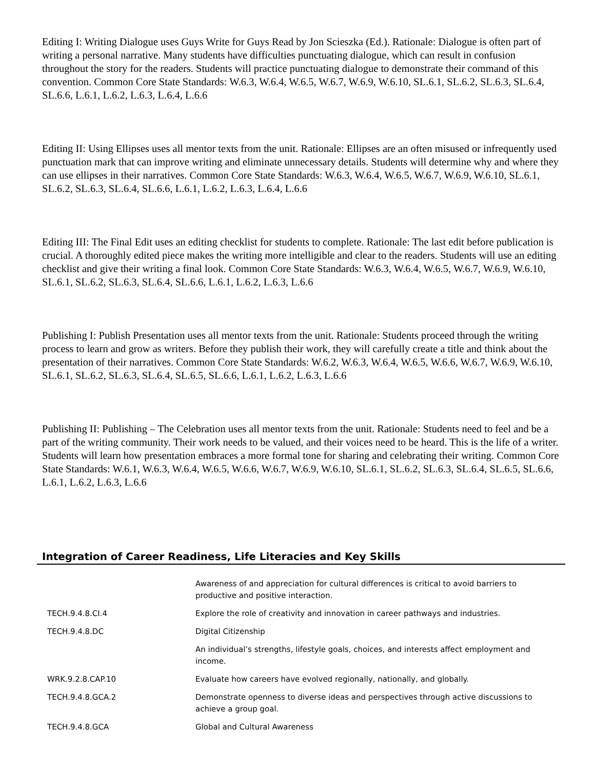Editing I: Writing Dialogue uses Guys Write for Guys Read by Jon Scieszka (Ed.). Rationale: Dialogue is often part of writing a personal narrative. Many students have difficulties punctuating dialogue, which can result in confusion throughout the story for the readers. Students will practice punctuating dialogue to demonstrate their command of this convention. Common Core State Standards: W.6.3, W.6.4, W.6.5, W.6.7, W.6.9, W.6.10, SL.6.1, SL.6.2, SL.6.3, SL.6.4, SL.6.6, L.6.1, L.6.2, L.6.3, L.6.4, L.6.6
Editing II: Using Ellipses uses all mentor texts from the unit. Rationale: Ellipses are an often misused or infrequently used punctuation mark that can improve writing and eliminate unnecessary details. Students will determine why and where they can use ellipses in their narratives. Common Core State Standards: W.6.3, W.6.4, W.6.5, W.6.7, W.6.9, W.6.10, SL.6.1, SL.6.2, SL.6.3, SL.6.4, SL.6.6, L.6.1, L.6.2, L.6.3, L.6.4, L.6.6
Editing III: The Final Edit uses an editing checklist for students to complete. Rationale: The last edit before publication is crucial. A thoroughly edited piece makes the writing more intelligible and clear to the readers. Students will use an editing checklist and give their writing a final look. Common Core State Standards: W.6.3, W.6.4, W.6.5, W.6.7, W.6.9, W.6.10, SL.6.1, SL.6.2, SL.6.3, SL.6.4, SL.6.6, L.6.1, L.6.2, L.6.3, L.6.6
Publishing I: Publish Presentation uses all mentor texts from the unit. Rationale: Students proceed through the writing process to learn and grow as writers. Before they publish their work, they will carefully create a title and think about the presentation of their narratives. Common Core State Standards: W.6.2, W.6.3, W.6.4, W.6.5, W.6.6, W.6.7, W.6.9, W.6.10, SL.6.1, SL.6.2, SL.6.3, SL.6.4, SL.6.5, SL.6.6, L.6.1, L.6.2, L.6.3, L.6.6
Publishing II: Publishing – The Celebration uses all mentor texts from the unit. Rationale: Students need to feel and be a part of the writing community. Their work needs to be valued, and their voices need to be heard. This is the life of a writer. Students will learn how presentation embraces a more formal tone for sharing and celebrating their writing. Common Core State Standards: W.6.1, W.6.3, W.6.4, W.6.5, W.6.6, W.6.7, W.6.9, W.6.10, SL.6.1, SL.6.2, SL.6.3, SL.6.4, SL.6.5, SL.6.6, L.6.1, L.6.2, L.6.3, L.6.6
Integration of Career Readiness, Life Literacies and Key Skills
| | Awareness of and appreciation for cultural differences is critical to avoid barriers to productive and positive interaction. |
| TECH.9.4.8.CI.4 | Explore the role of creativity and innovation in career pathways and industries. |
| TECH.9.4.8.DC | Digital Citizenship |
| | An individual’s strengths, lifestyle goals, choices, and interests affect employment and income. |
| WRK.9.2.8.CAP.10 | Evaluate how careers have evolved regionally, nationally, and globally. |
| TECH.9.4.8.GCA.2 | Demonstrate openness to diverse ideas and perspectives through active discussions to achieve a group goal. |
| TECH.9.4.8.GCA | Global and Cultural Awareness |